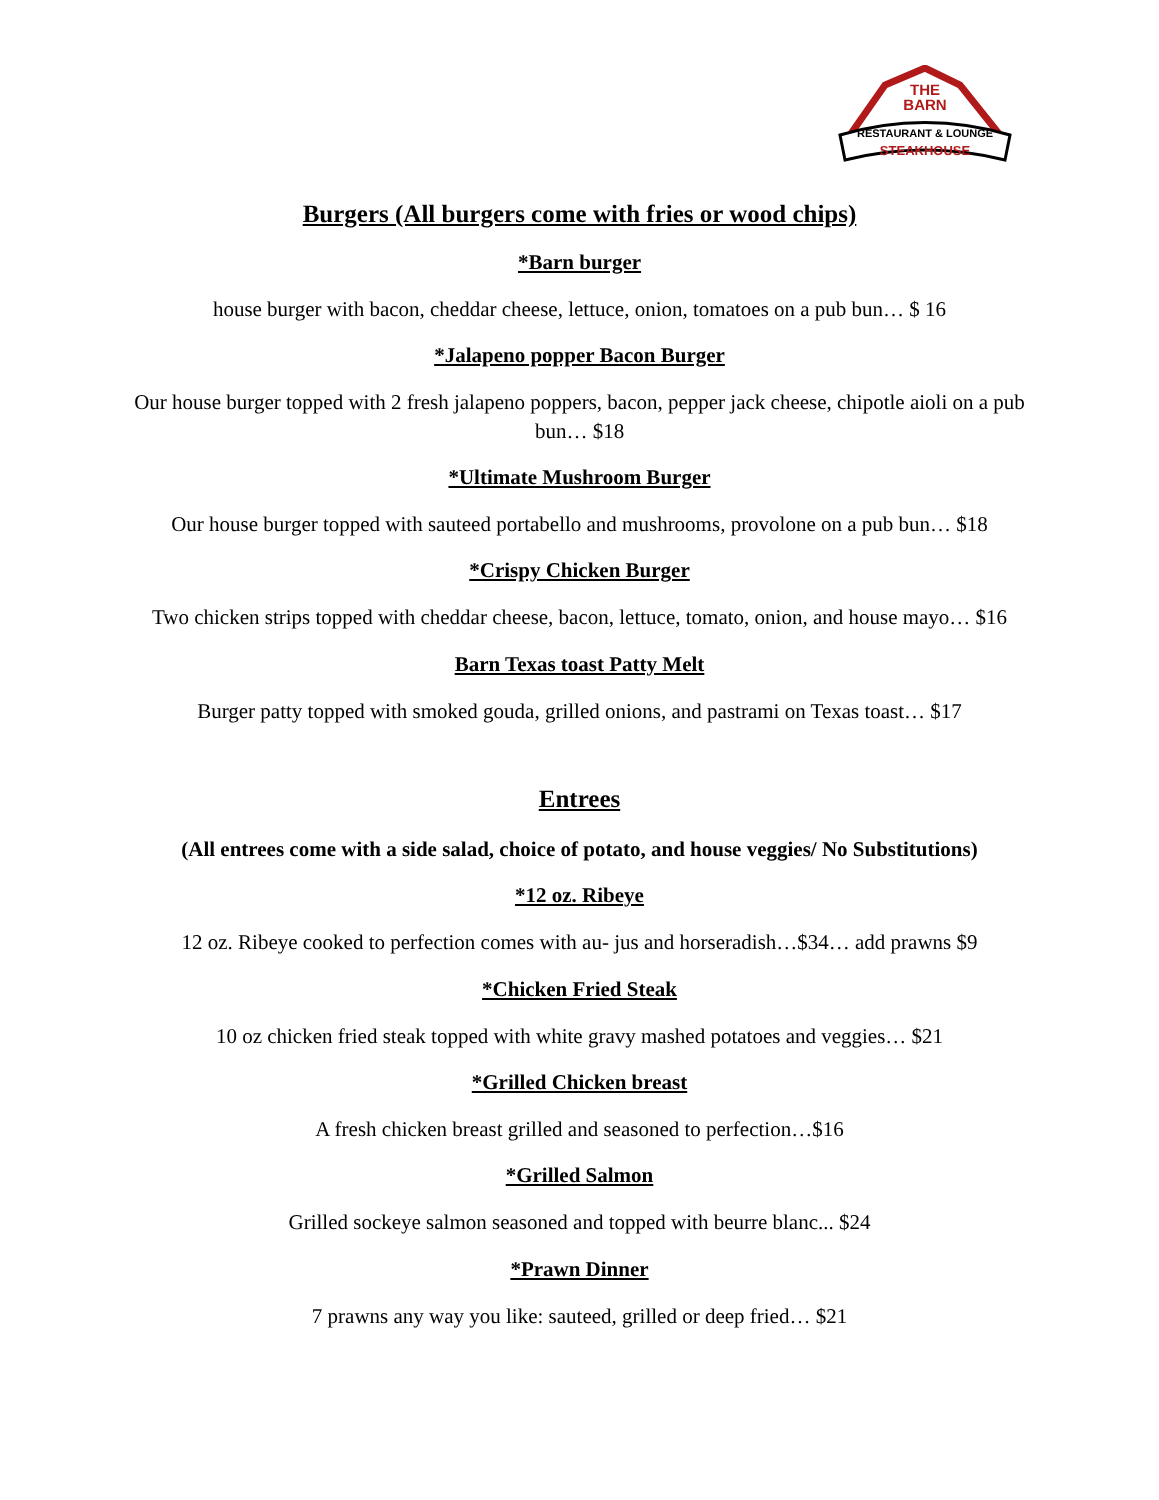THE
BARN
RESTAURANT & LOUNGE
STEAKHOUSE
Burgers (All burgers come with fries or wood chips)
*Barn burger
house burger with bacon, cheddar cheese, lettuce, onion, tomatoes on a pub bun… $ 16
*Jalapeno popper Bacon Burger
Our house burger topped with 2 fresh jalapeno poppers, bacon, pepper jack cheese, chipotle aioli on a pub bun… $18
*Ultimate Mushroom Burger
Our house burger topped with sauteed portabello and mushrooms, provolone on a pub bun… $18
*Crispy Chicken Burger
Two chicken strips topped with cheddar cheese, bacon, lettuce, tomato, onion, and house mayo… $16
Barn Texas toast Patty Melt
Burger patty topped with smoked gouda, grilled onions, and pastrami on Texas toast… $17
Entrees
(All entrees come with a side salad, choice of potato, and house veggies/ No Substitutions)
*12 oz. Ribeye
12 oz. Ribeye cooked to perfection comes with au- jus and horseradish…$34… add prawns $9
*Chicken Fried Steak
10 oz chicken fried steak topped with white gravy mashed potatoes and veggies… $21
*Grilled Chicken breast
A fresh chicken breast grilled and seasoned to perfection…$16
*Grilled Salmon
Grilled sockeye salmon seasoned and topped with beurre blanc... $24
*Prawn Dinner
7 prawns any way you like: sauteed, grilled or deep fried… $21